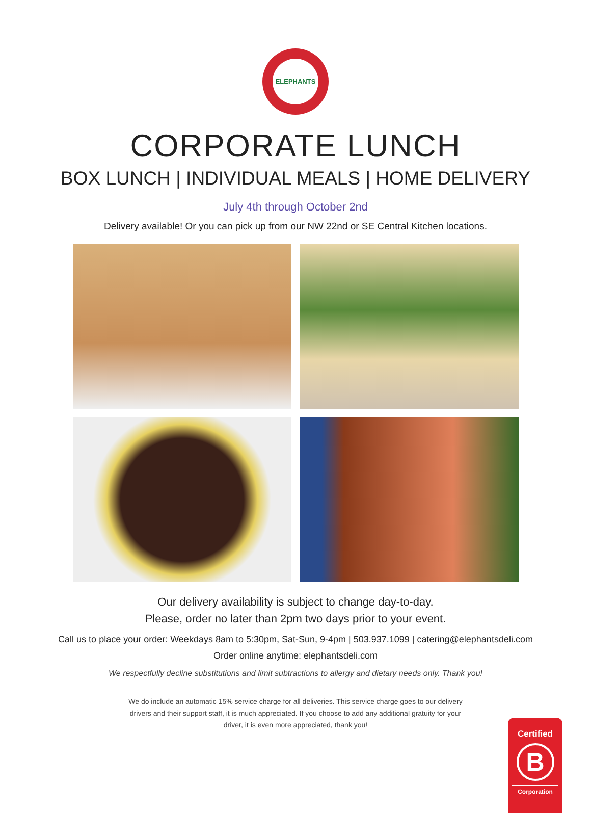ELEPHANTS
CORPORATE LUNCH
BOX LUNCH | INDIVIDUAL MEALS | HOME DELIVERY
July 4th through October 2nd
Delivery available! Or you can pick up from our NW 22nd or SE Central Kitchen locations.
Our delivery availability is subject to change day-to-day.
Please, order no later than 2pm two days prior to your event.
Call us to place your order: Weekdays 8am to 5:30pm, Sat-Sun, 9-4pm | 503.937.1099 | catering@elephantsdeli.com
Order online anytime: elephantsdeli.com
We respectfully decline substitutions and limit subtractions to allergy and dietary needs only. Thank you!
We do include an automatic 15% service charge for all deliveries. This service charge goes to our delivery drivers and their support staff, it is much appreciated. If you choose to add any additional gratuity for your driver, it is even more appreciated, thank you!
Certified
B
Corporation